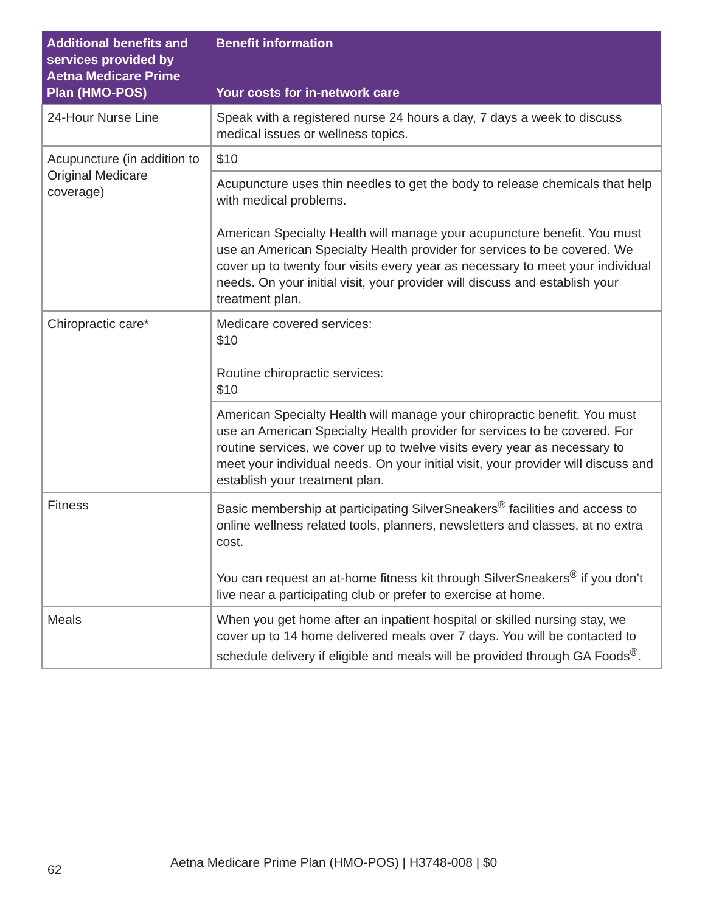| Additional benefits and services provided by Aetna Medicare Prime Plan (HMO-POS) | Benefit information Your costs for in-network care |
| --- | --- |
| 24-Hour Nurse Line | Speak with a registered nurse 24 hours a day, 7 days a week to discuss medical issues or wellness topics. |
| Acupuncture (in addition to Original Medicare coverage) | $10 |
| | Acupuncture uses thin needles to get the body to release chemicals that help with medical problems. American Specialty Health will manage your acupuncture benefit. You must use an American Specialty Health provider for services to be covered. We cover up to twenty four visits every year as necessary to meet your individual needs. On your initial visit, your provider will discuss and establish your treatment plan. |
| Chiropractic care* | Medicare covered services: $10 Routine chiropractic services: $10 |
| | American Specialty Health will manage your chiropractic benefit. You must use an American Specialty Health provider for services to be covered. For routine services, we cover up to twelve visits every year as necessary to meet your individual needs. On your initial visit, your provider will discuss and establish your treatment plan. |
| Fitness | Basic membership at participating SilverSneakers<sup>®</sup> facilities and access to online wellness related tools, planners, newsletters and classes, at no extra cost. You can request an at-home fitness kit through SilverSneakers<sup>®</sup> if you don’t live near a participating club or prefer to exercise at home. |
| Meals | When you get home after an inpatient hospital or skilled nursing stay, we cover up to 14 home delivered meals over 7 days. You will be contacted to schedule delivery if eligible and meals will be provided through GA Foods<sup>®</sup>. |
Aetna Medicare Prime Plan (HMO-POS) | H3748-008 | $0 62